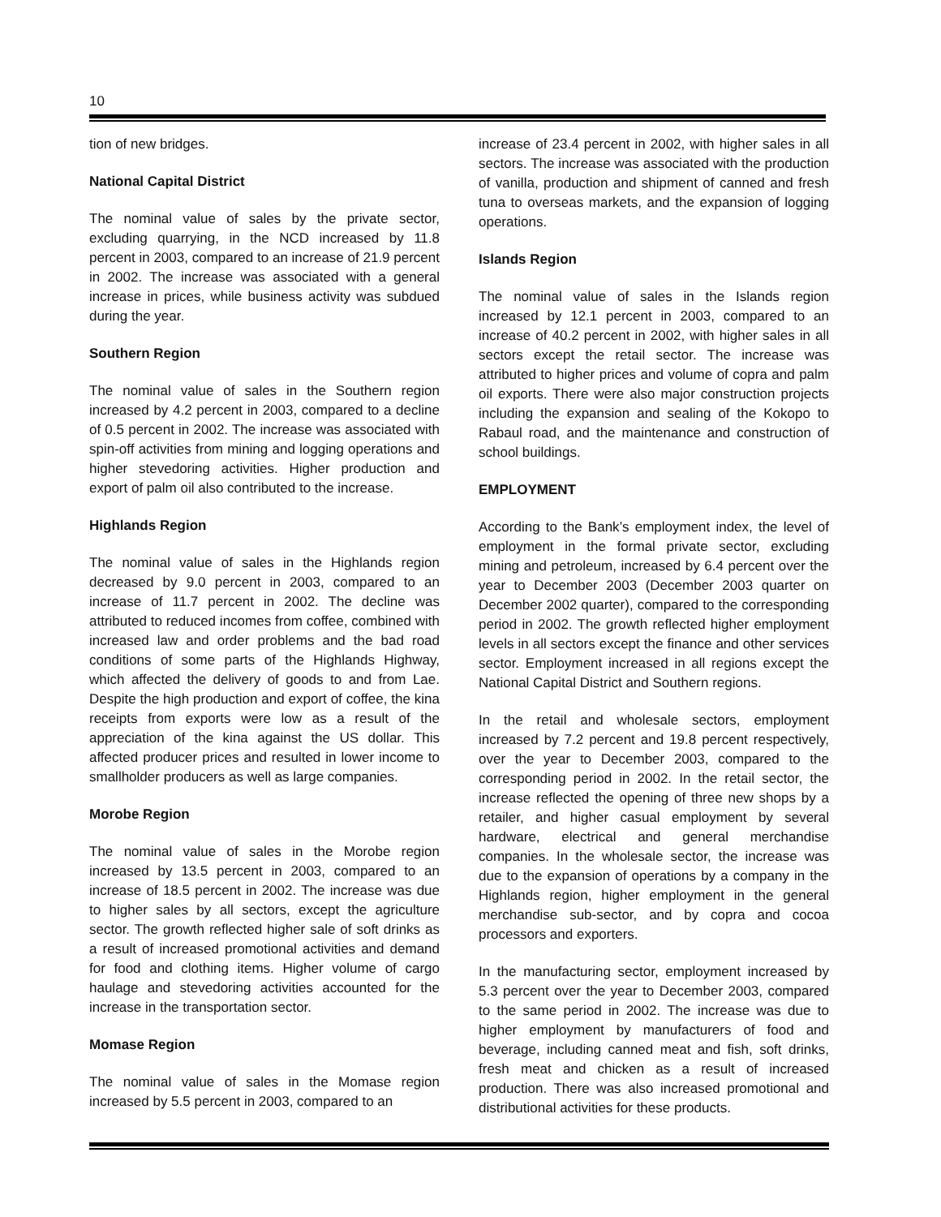10
tion of new bridges.
National Capital District
The nominal value of sales by the private sector, excluding quarrying, in the NCD increased by 11.8 percent in 2003, compared to an increase of 21.9 percent in 2002. The increase was associated with a general increase in prices, while business activity was subdued during the year.
Southern Region
The nominal value of sales in the Southern region increased by 4.2 percent in 2003, compared to a decline of 0.5 percent in 2002. The increase was associated with spin-off activities from mining and logging operations and higher stevedoring activities. Higher production and export of palm oil also contributed to the increase.
Highlands Region
The nominal value of sales in the Highlands region decreased by 9.0 percent in 2003, compared to an increase of 11.7 percent in 2002. The decline was attributed to reduced incomes from coffee, combined with increased law and order problems and the bad road conditions of some parts of the Highlands Highway, which affected the delivery of goods to and from Lae. Despite the high production and export of coffee, the kina receipts from exports were low as a result of the appreciation of the kina against the US dollar. This affected producer prices and resulted in lower income to smallholder producers as well as large companies.
Morobe Region
The nominal value of sales in the Morobe region increased by 13.5 percent in 2003, compared to an increase of 18.5 percent in 2002. The increase was due to higher sales by all sectors, except the agriculture sector. The growth reflected higher sale of soft drinks as a result of increased promotional activities and demand for food and clothing items. Higher volume of cargo haulage and stevedoring activities accounted for the increase in the transportation sector.
Momase Region
The nominal value of sales in the Momase region increased by 5.5 percent in 2003, compared to an
increase of 23.4 percent in 2002, with higher sales in all sectors. The increase was associated with the production of vanilla, production and shipment of canned and fresh tuna to overseas markets, and the expansion of logging operations.
Islands Region
The nominal value of sales in the Islands region increased by 12.1 percent in 2003, compared to an increase of 40.2 percent in 2002, with higher sales in all sectors except the retail sector. The increase was attributed to higher prices and volume of copra and palm oil exports. There were also major construction projects including the expansion and sealing of the Kokopo to Rabaul road, and the maintenance and construction of school buildings.
EMPLOYMENT
According to the Bank’s employment index, the level of employment in the formal private sector, excluding mining and petroleum, increased by 6.4 percent over the year to December 2003 (December 2003 quarter on December 2002 quarter), compared to the corresponding period in 2002. The growth reflected higher employment levels in all sectors except the finance and other services sector. Employment increased in all regions except the National Capital District and Southern regions.
In the retail and wholesale sectors, employment increased by 7.2 percent and 19.8 percent respectively, over the year to December 2003, compared to the corresponding period in 2002. In the retail sector, the increase reflected the opening of three new shops by a retailer, and higher casual employment by several hardware, electrical and general merchandise companies. In the wholesale sector, the increase was due to the expansion of operations by a company in the Highlands region, higher employment in the general merchandise sub-sector, and by copra and cocoa processors and exporters.
In the manufacturing sector, employment increased by 5.3 percent over the year to December 2003, compared to the same period in 2002. The increase was due to higher employment by manufacturers of food and beverage, including canned meat and fish, soft drinks, fresh meat and chicken as a result of increased production. There was also increased promotional and distributional activities for these products.